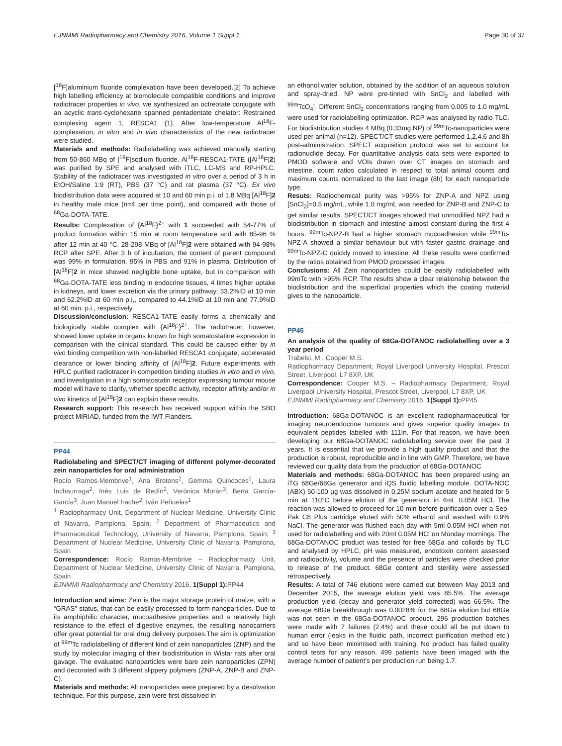EJNMMI Radiopharmacy and Chemistry 2016, Volume 1 Suppl 1 Page 30 of 37
[<sup>18</sup>F]aluminium fluoride complexation have been developed.[2] To achieve high labelling efficiency at biomolecule compatible conditions and improve radiotracer properties in vivo, we synthesized an octreotate conjugate with an acyclic trans-cyclohexane spanned pentadentate chelator: Restrained complexing agent 1, RESCA1 (1). After low-temperature Al<sup>18</sup>F-complexation, in vitro and in vivo characteristics of the new radiotracer were studied.
Materials and methods: Radiolabelling was achieved manually starting from 50-860 MBq of [<sup>18</sup>F]sodium fluoride. Al<sup>18</sup>F-RESCA1-TATE ([Al<sup>18</sup>F]2) was purified by SPE and analysed with iTLC, LC-MS and RP-HPLC. Stability of the radiotracer was investigated in vitro over a period of 3 h in EtOH/Saline 1:9 (RT), PBS (37 °C) and rat plasma (37 °C). Ex vivo biodistribution data were acquired at 10 and 60 min p.i. of 1.8 MBq [Al<sup>18</sup>F]2 in healthy male mice (n=4 per time point), and compared with those of <sup>68</sup>Ga-DOTA-TATE.
Results: Complexation of {Al<sup>18</sup>F}<sup>2+</sup> with 1 succeeded with 54-77% of product formation within 15 min at room temperature and with 85-96 % after 12 min at 40 °C. 28-298 MBq of [Al<sup>18</sup>F]2 were obtained with 94-98% RCP after SPE. After 3 h of incubation, the content of parent compound was 99% in formulation, 95% in PBS and 91% in plasma. Distribution of [Al<sup>18</sup>F]2 in mice showed negligible bone uptake, but in comparison with <sup>68</sup>Ga-DOTA-TATE less binding in endocrine tissues, 4 times higher uptake in kidneys, and lower excretion via the urinary pathway: 33.2%ID at 10 min and 62.2%ID at 60 min p.i,, compared to 44.1%ID at 10 min and 77.9%ID at 60 min. p.i., respectively.
Discussion/conclusion: RESCA1-TATE easily forms a chemically and biologically stable complex with {Al<sup>18</sup>F}<sup>2+</sup>. The radiotracer, however, showed lower uptake in organs known for high somatostatine expression in comparison with the clinical standard. This could be caused either by in vivo binding competition with non-labelled RESCA1 conjugate, accelerated clearance or lower binding affinity of [Al<sup>18</sup>F]2. Future experiments with HPLC purified radiotracer in competition binding studies in vitro and in vivo, and investigation in a high somatostatin receptor expressing tumour mouse model will have to clarify, whether specific activity, receptor affinity and/or in vivo kinetics of [Al<sup>18</sup>F]2 can explain these results.
Research support: This research has received support within the SBO project MIRIAD, funded from the IWT Flanders.
PP44
Radiolabeling and SPECT/CT imaging of different polymer-decorated zein nanoparticles for oral administration
Rocío Ramos-Membrive<sup>1</sup>, Ana Brotons<sup>2</sup>, Gemma Quincoces<sup>1</sup>, Laura Inchaurraga<sup>2</sup>, Inés Luis de Redín<sup>2</sup>, Verónica Morán<sup>3</sup>, Berta García-García<sup>3</sup>, Juan Manuel Irache<sup>2</sup>, Iván Peñuelas<sup>1</sup>
<sup>1</sup> Radiopharmacy Unit, Department of Nuclear Medicine, University Clinic of Navarra, Pamplona, Spain; <sup>2</sup> Department of Pharmaceutics and Pharmaceutical Technology, University of Navarra, Pamplona, Spain; <sup>3</sup> Department of Nuclear Medicine, University Clinic of Navarra, Pamplona, Spain
Correspondence: Rocío Ramos-Membrive – Radiopharmacy Unit, Department of Nuclear Medicine, University Clinic of Navarra, Pamplona, Spain
EJNMMI Radiopharmacy and Chemistry 2016, 1(Suppl 1): PP44
Introduction and aims: Zein is the major storage protein of maize, with a “GRAS” status, that can be easily processed to form nanoparticles. Due to its amphiphilic character, mucoadhesive properties and a relatively high resistance to the effect of digestive enzymes, the resulting nanocarriers offer great potential for oral drug delivery purposes.The aim is optimization of <sup>99m</sup>Tc radiolabelling of different kind of zein nanoparticles (ZNP) and the study by molecular imaging of their biodistribution in Wistar rats after oral gavage. The evaluated nanoparticles were bare zein nanoparticles (ZPN) and decorated with 3 different slippery polymers (ZNP-A, ZNP-B and ZNP-C).
Materials and methods: All nanoparticles were prepared by a desolvation technique. For this purpose, zein were first dissolved in
an ethanol:water solution, obtained by the addition of an aqueous solution and spray-dried. NP were pre-tinned with SnCl<sub>2</sub> and labelled with <sup>99m</sup>TcO<sub>4</sub><sup>-</sup>. Different SnCl<sub>2</sub> concentrations ranging from 0.005 to 1.0 mg/mL were used for radiolabelling optimization. RCP was analysed by radio-TLC. For biodistribution studies 4 MBq (0.33mg NP) of <sup>99m</sup>Tc-nanoparticles were used per animal (n=12). SPECT/CT studies were performed 1,2,4,6 and 8h post-administration. SPECT acquisition protocol was set to account for radionuclide decay. For quantitative analysis data sets were exported to PMOD software and VOIs drawn over CT images on stomach and intestine, count ratios calculated in respect to total animal counts and maximum counts normalized to the last image (8h) for each nanoparticle type.
Resuts: Radiochemical purity was >95% for ZNP-A and NPZ using [SnCl<sub>2</sub>]=0.5 mg/mL, while 1.0 mg/mL was needed for ZNP-B and ZNP-C to get similar results. SPECT/CT images showed that unmodified NPZ had a biodistribution in stomach and intestine almost constant during the first 4 hours. <sup>99m</sup>Tc-NPZ-B had a higher stomach mucoadhesion while <sup>99m</sup>Tc-NPZ-A showed a similar behaviour but with faster gastric drainage and <sup>99m</sup>Tc-NPZ-C quickly moved to intestine. All these results were confirmed by the ratios obtained from PMOD processed images.
Conclusions: All Zein nanoparticles could be easily radiolabelled with 99mTc with >95% RCP. The results show a clear relationship between the biodistribution and the superficial properties which the coating material gives to the nanoparticle.
PP45
An analysis of the quality of 68Ga-DOTANOC radiolabelling over a 3 year period
Trabelsi, M., Cooper M.S.
Radiopharmacy Department, Royal Liverpool University Hospital, Prescot Street, Liverpool, L7 8XP, UK
Correspondence: Cooper M.S. – Radiopharmacy Department, Royal Liverpool University Hospital, Prescot Street, Liverpool, L7 8XP, UK
EJNMMI Radiopharmacy and Chemistry 2016, 1(Suppl 1): PP45
Introduction: 68Ga-DOTANOC is an excellent radiopharmaceutical for imaging neuroendocrine tumours and gives superior quality images to equivalent peptides labelled with 111In. For that reason, we have been developing our 68Ga-DOTANOC radiolabelling service over the past 3 years. It is essential that we provide a high quality product and that the production is robust, reproducible and in line with GMP. Therefore, we have reviewed our quality data from the production of 68Ga-DOTANOC
Materials and methods: 68Ga-DOTANOC has been prepared using an iTG 68Ge/68Ga generator and iQS fluidic labelling module. DOTA-NOC (ABX) 50-100 µg was dissolved in 0.25M sodium acetate and heated for 5 min at 110°C before elution of the generator in 4mL 0.05M HCl. The reaction was allowed to proceed for 10 min before purification over a Sep-Pak C8 Plus cartridge eluted with 50% ethanol and washed with 0.9% NaCl. The generator was flushed each day with 5ml 0.05M HCl when not used for radiolabelling and with 20ml 0.05M HCl on Monday mornings. The 68Ga-DOTANOC product was tested for free 68Ga and colloids by TLC and analysed by HPLC, pH was measured, endotoxin content assessed and radioactivity, volume and the presence of particles were checked prior to release of the product. 68Ge content and sterility were assessed retrospectively.
Results: A total of 746 elutions were carried out between May 2013 and December 2015, the average elution yield was 85.5%. The average production yield (decay and generator yield corrected) was 66.5%. The average 68Ge breakthrough was 0.0028% for the 68Ga elution but 68Ge was not seen in the 68Ga-DOTANOC product. 296 production batches were made with 7 failures (2.4%) and these could all be put down to human error (leaks in the fluidic path, incorrect purification method etc.) and so have been minimised with training. No product has failed quality control tests for any reason. 499 patients have been imaged with the average number of patient's per production run being 1.7.